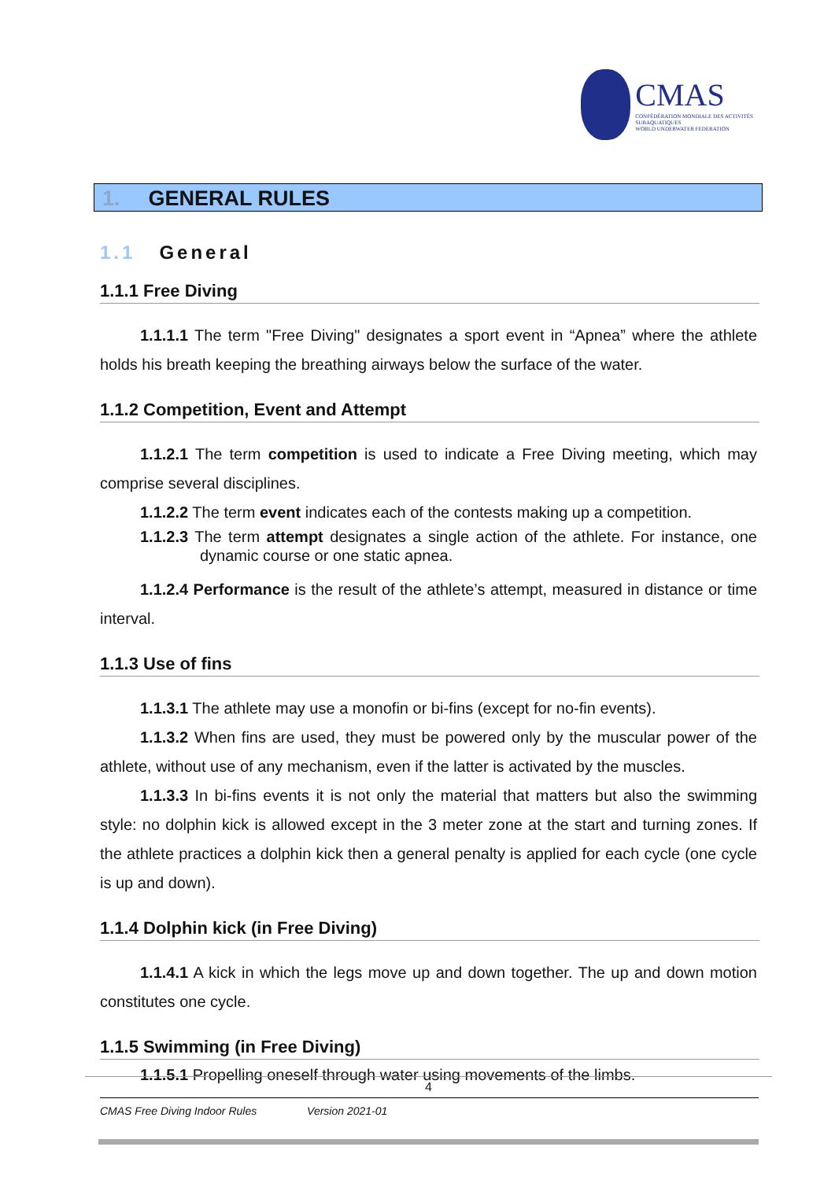CMAS
CONFÉDÉRATION MONDIALE DES ACTIVITÉS SUBAQUATIQUES
WORLD UNDERWATER FEDERATION
1. GENERAL RULES
1.1 General
1.1.1 Free Diving
1.1.1.1 The term "Free Diving" designates a sport event in “Apnea” where the athlete holds his breath keeping the breathing airways below the surface of the water.
1.1.2 Competition, Event and Attempt
1.1.2.1 The term competition is used to indicate a Free Diving meeting, which may comprise several disciplines.
1.1.2.2 The term event indicates each of the contests making up a competition.
1.1.2.3 The term attempt designates a single action of the athlete. For instance, one dynamic course or one static apnea.
1.1.2.4 Performance is the result of the athlete’s attempt, measured in distance or time interval.
1.1.3 Use of fins
1.1.3.1 The athlete may use a monofin or bi-fins (except for no-fin events).
1.1.3.2 When fins are used, they must be powered only by the muscular power of the athlete, without use of any mechanism, even if the latter is activated by the muscles.
1.1.3.3 In bi-fins events it is not only the material that matters but also the swimming style: no dolphin kick is allowed except in the 3 meter zone at the start and turning zones. If the athlete practices a dolphin kick then a general penalty is applied for each cycle (one cycle is up and down).
1.1.4 Dolphin kick (in Free Diving)
1.1.4.1 A kick in which the legs move up and down together. The up and down motion constitutes one cycle.
1.1.5 Swimming (in Free Diving)
1.1.5.1 Propelling oneself through water using movements of the limbs.
4
CMAS Free Diving Indoor Rules Version 2021-01